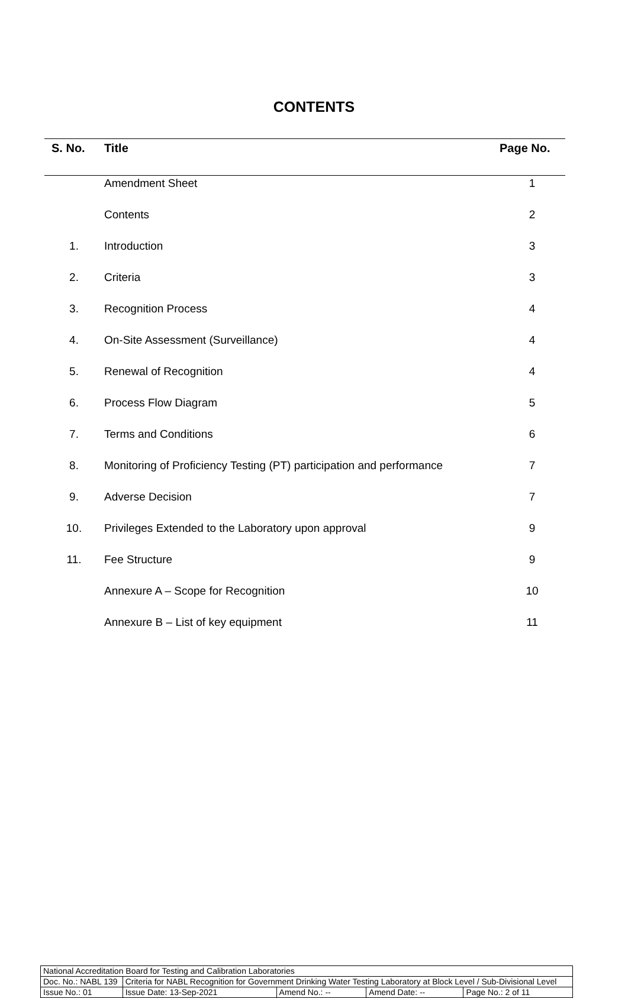CONTENTS
| S. No. | Title | Page No. |
| --- | --- | --- |
| | Amendment Sheet | 1 |
| | Contents | 2 |
| 1. | Introduction | 3 |
| 2. | Criteria | 3 |
| 3. | Recognition Process | 4 |
| 4. | On-Site Assessment (Surveillance) | 4 |
| 5. | Renewal of Recognition | 4 |
| 6. | Process Flow Diagram | 5 |
| 7. | Terms and Conditions | 6 |
| 8. | Monitoring of Proficiency Testing (PT) participation and performance | 7 |
| 9. | Adverse Decision | 7 |
| 10. | Privileges Extended to the Laboratory upon approval | 9 |
| 11. | Fee Structure | 9 |
| | Annexure A – Scope for Recognition | 10 |
| | Annexure B – List of key equipment | 11 |
| National Accreditation Board for Testing and Calibration Laboratories | | | | |
| Doc. No.: NABL 139 | Criteria for NABL Recognition for Government Drinking Water Testing Laboratory at Block Level / Sub-Divisional Level | | | |
| Issue No.: 01 | Issue Date: 13-Sep-2021 | Amend No.: -- | Amend Date: -- | Page No.: 2 of 11 |